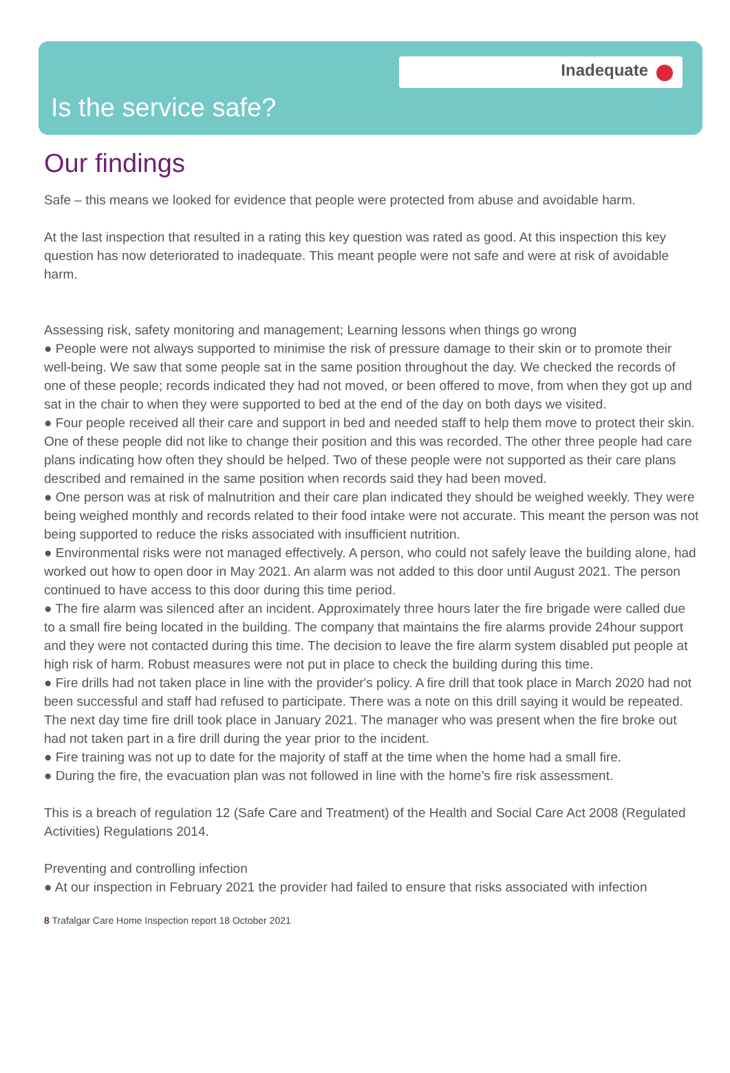Inadequate
Is the service safe?
Our findings
Safe – this means we looked for evidence that people were protected from abuse and avoidable harm.
At the last inspection that resulted in a rating this key question was rated as good. At this inspection this key question has now deteriorated to inadequate. This meant people were not safe and were at risk of avoidable harm.
Assessing risk, safety monitoring and management; Learning lessons when things go wrong
● People were not always supported to minimise the risk of pressure damage to their skin or to promote their well-being. We saw that some people sat in the same position throughout the day. We checked the records of one of these people; records indicated they had not moved, or been offered to move, from when they got up and sat in the chair to when they were supported to bed at the end of the day on both days we visited.
● Four people received all their care and support in bed and needed staff to help them move to protect their skin. One of these people did not like to change their position and this was recorded. The other three people had care plans indicating how often they should be helped. Two of these people were not supported as their care plans described and remained in the same position when records said they had been moved.
● One person was at risk of malnutrition and their care plan indicated they should be weighed weekly. They were being weighed monthly and records related to their food intake were not accurate. This meant the person was not being supported to reduce the risks associated with insufficient nutrition.
● Environmental risks were not managed effectively. A person, who could not safely leave the building alone, had worked out how to open door in May 2021. An alarm was not added to this door until August 2021. The person continued to have access to this door during this time period.
● The fire alarm was silenced after an incident. Approximately three hours later the fire brigade were called due to a small fire being located in the building. The company that maintains the fire alarms provide 24hour support and they were not contacted during this time. The decision to leave the fire alarm system disabled put people at high risk of harm. Robust measures were not put in place to check the building during this time.
● Fire drills had not taken place in line with the provider's policy. A fire drill that took place in March 2020 had not been successful and staff had refused to participate. There was a note on this drill saying it would be repeated. The next day time fire drill took place in January 2021. The manager who was present when the fire broke out had not taken part in a fire drill during the year prior to the incident.
● Fire training was not up to date for the majority of staff at the time when the home had a small fire.
● During the fire, the evacuation plan was not followed in line with the home's fire risk assessment.
This is a breach of regulation 12 (Safe Care and Treatment) of the Health and Social Care Act 2008 (Regulated Activities) Regulations 2014.
Preventing and controlling infection
● At our inspection in February 2021 the provider had failed to ensure that risks associated with infection
8 Trafalgar Care Home Inspection report 18 October 2021